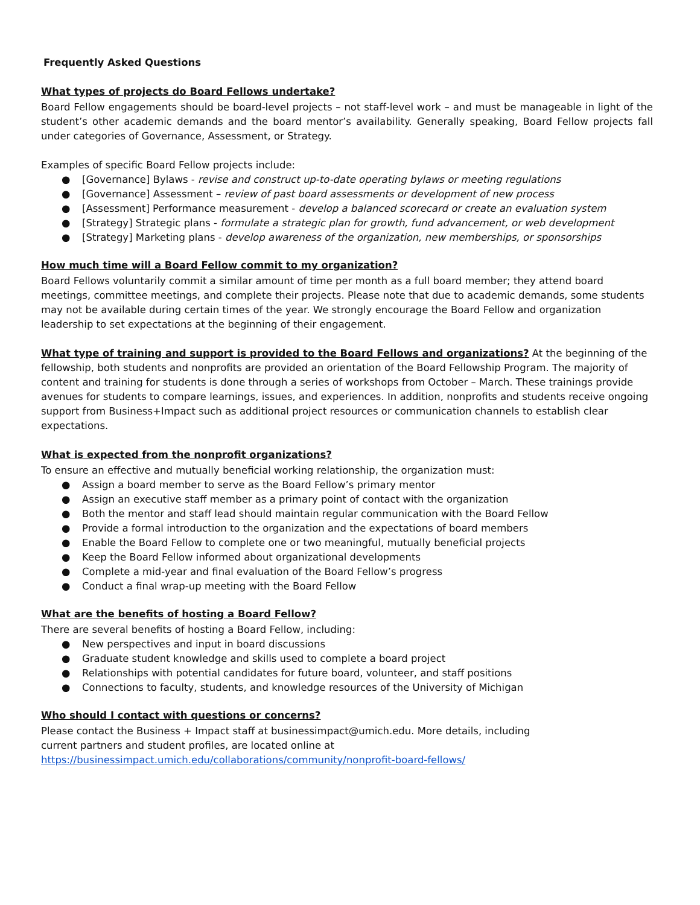Frequently Asked Questions
What types of projects do Board Fellows undertake?
Board Fellow engagements should be board-level projects – not staff-level work – and must be manageable in light of the student’s other academic demands and the board mentor’s availability. Generally speaking, Board Fellow projects fall under categories of Governance, Assessment, or Strategy.
Examples of specific Board Fellow projects include:
● [Governance] Bylaws - revise and construct up-to-date operating bylaws or meeting regulations
● [Governance] Assessment – review of past board assessments or development of new process
● [Assessment] Performance measurement - develop a balanced scorecard or create an evaluation system
● [Strategy] Strategic plans - formulate a strategic plan for growth, fund advancement, or web development
● [Strategy] Marketing plans - develop awareness of the organization, new memberships, or sponsorships
How much time will a Board Fellow commit to my organization?
Board Fellows voluntarily commit a similar amount of time per month as a full board member; they attend board meetings, committee meetings, and complete their projects. Please note that due to academic demands, some students may not be available during certain times of the year. We strongly encourage the Board Fellow and organization leadership to set expectations at the beginning of their engagement.
What type of training and support is provided to the Board Fellows and organizations? At the beginning of the fellowship, both students and nonprofits are provided an orientation of the Board Fellowship Program. The majority of content and training for students is done through a series of workshops from October – March. These trainings provide avenues for students to compare learnings, issues, and experiences. In addition, nonprofits and students receive ongoing support from Business+Impact such as additional project resources or communication channels to establish clear expectations.
What is expected from the nonprofit organizations?
To ensure an effective and mutually beneficial working relationship, the organization must:
● Assign a board member to serve as the Board Fellow’s primary mentor
● Assign an executive staff member as a primary point of contact with the organization
● Both the mentor and staff lead should maintain regular communication with the Board Fellow
● Provide a formal introduction to the organization and the expectations of board members
● Enable the Board Fellow to complete one or two meaningful, mutually beneficial projects
● Keep the Board Fellow informed about organizational developments
● Complete a mid-year and final evaluation of the Board Fellow’s progress
● Conduct a final wrap-up meeting with the Board Fellow
What are the benefits of hosting a Board Fellow?
There are several benefits of hosting a Board Fellow, including:
● New perspectives and input in board discussions
● Graduate student knowledge and skills used to complete a board project
● Relationships with potential candidates for future board, volunteer, and staff positions
● Connections to faculty, students, and knowledge resources of the University of Michigan
Who should I contact with questions or concerns?
Please contact the Business + Impact staff at businessimpact@umich.edu. More details, including current partners and student profiles, are located online at https://businessimpact.umich.edu/collaborations/community/nonprofit-board-fellows/